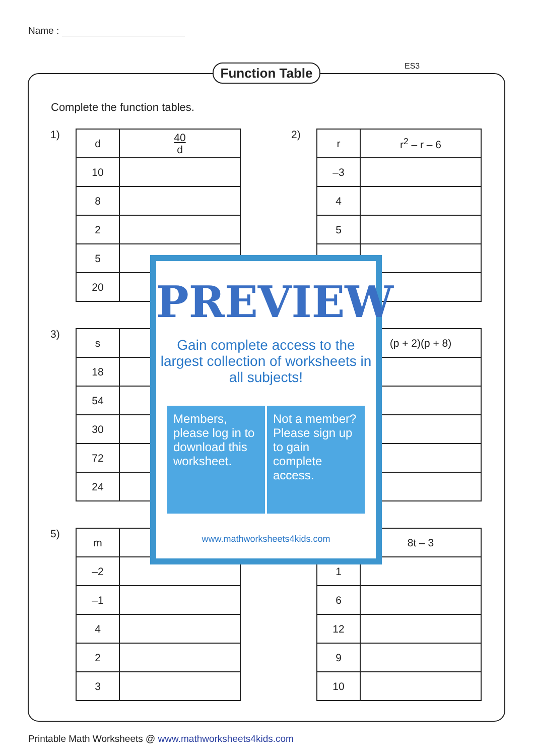Name :
Function Table
ES3
Complete the function tables.
1)
| d | 40 d |
| 10 | |
| 8 | |
| 2 | |
| 5 | |
| 20 | |
2)
| r | r<sup>2</sup> – r – 6 |
| –3 | |
| 4 | |
| 5 | |
3)
| s | |
| 18 | |
| 54 | |
| 30 | |
| 72 | |
| 24 | |
| | (p + 2)(p + 8) |
5)
| m | |
| –2 | |
| –1 | |
| 4 | |
| 2 | |
| 3 | |
| | 8t – 3 |
| 1 | |
| 6 | |
| 12 | |
| 9 | |
| 10 | |
PREVIEW
Gain complete access to the largest collection of worksheets in all subjects!
Members, please log in to download this worksheet.
Not a member? Please sign up to gain complete access.
www.mathworksheets4kids.com
Printable Math Worksheets @ www.mathworksheets4kids.com